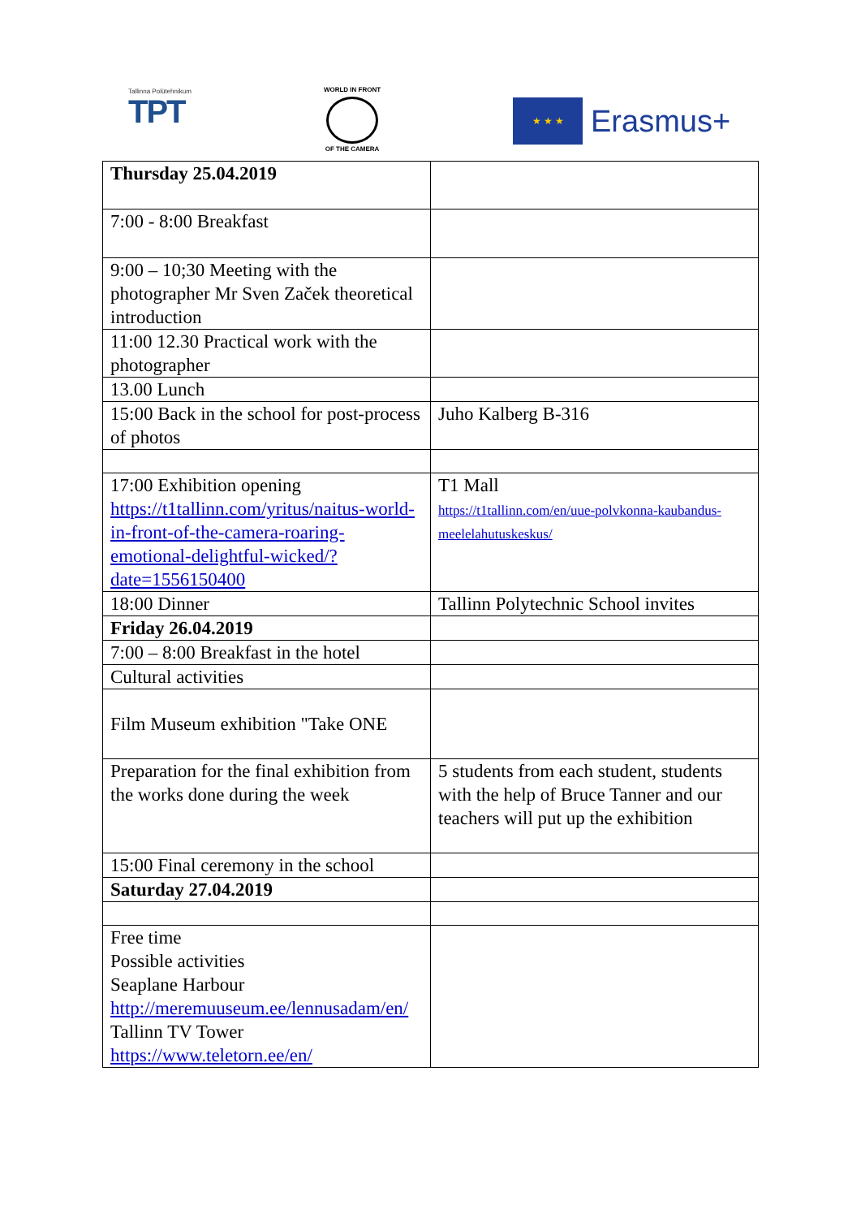Tallinna Polütehnikum
TPT
WORLD IN FRONT
OF THE CAMERA
★ ★ ★
Erasmus+
| Thursday 25.04.2019 | |
| 7:00 - 8:00 Breakfast | |
| 9:00 – 10;30 Meeting with the photographer Mr Sven Začek theoretical introduction | |
| 11:00 12.30 Practical work with the photographer | |
| 13.00 Lunch | |
| 15:00 Back in the school for post-process of photos | Juho Kalberg B-316 |
| 17:00 Exhibition opening https://t1tallinn.com/yritus/naitus-world-in-front-of-the-camera-roaring-emotional-delightful-wicked/?date=1556150400 | T1 Mall https://t1tallinn.com/en/uue-polvkonna-kaubandus-meelelahutuskeskus/ |
| 18:00 Dinner | Tallinn Polytechnic School invites |
| Friday 26.04.2019 | |
| 7:00 – 8:00 Breakfast in the hotel | |
| Cultural activities | |
| Film Museum exhibition "Take ONE | |
| Preparation for the final exhibition from the works done during the week | 5 students from each student, students with the help of Bruce Tanner and our teachers will put up the exhibition |
| 15:00 Final ceremony in the school | |
| Saturday 27.04.2019 | |
| Free time Possible activities Seaplane Harbour http://meremuuseum.ee/lennusadam/en/ Tallinn TV Tower https://www.teletorn.ee/en/ | |